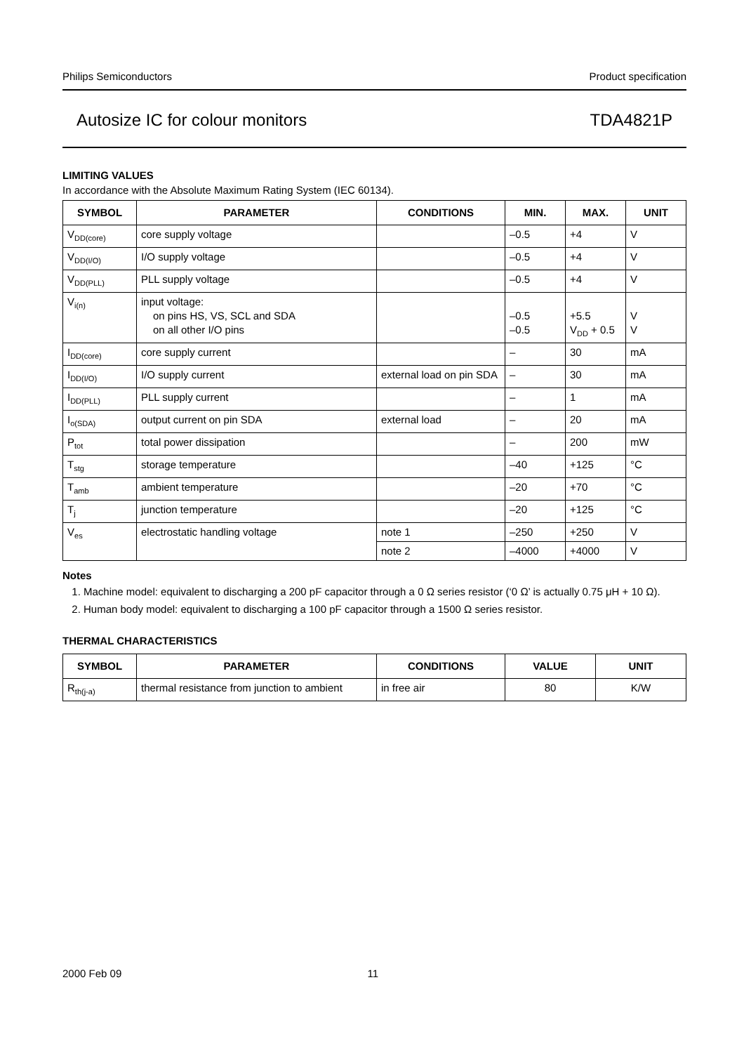Philips Semiconductors Product specification
Autosize IC for colour monitors TDA4821P
LIMITING VALUES
In accordance with the Absolute Maximum Rating System (IEC 60134).
| SYMBOL | PARAMETER | CONDITIONS | MIN. | MAX. | UNIT |
| --- | --- | --- | --- | --- | --- |
| V<sub>DD(core)</sub> | core supply voltage | | –0.5 | +4 | V |
| V<sub>DD(I/O)</sub> | I/O supply voltage | | –0.5 | +4 | V |
| V<sub>DD(PLL)</sub> | PLL supply voltage | | –0.5 | +4 | V |
| V<sub>i(n)</sub> | input voltage: on pins HS, VS, SCL and SDA on all other I/O pins | | –0.5 –0.5 | +5.5 V<sub>DD</sub> + 0.5 | V V |
| I<sub>DD(core)</sub> | core supply current | | – | 30 | mA |
| I<sub>DD(I/O)</sub> | I/O supply current | external load on pin SDA | – | 30 | mA |
| I<sub>DD(PLL)</sub> | PLL supply current | | – | 1 | mA |
| I<sub>o(SDA)</sub> | output current on pin SDA | external load | – | 20 | mA |
| P<sub>tot</sub> | total power dissipation | | – | 200 | mW |
| T<sub>stg</sub> | storage temperature | | –40 | +125 | °C |
| T<sub>amb</sub> | ambient temperature | | –20 | +70 | °C |
| T<sub>j</sub> | junction temperature | | –20 | +125 | °C |
| V<sub>es</sub> | electrostatic handling voltage | note 1 | –250 | +250 | V |
| | | note 2 | –4000 | +4000 | V |
Notes
1. Machine model: equivalent to discharging a 200 pF capacitor through a 0 Ω series resistor (‘0 Ω’ is actually 0.75 μH + 10 Ω).
2. Human body model: equivalent to discharging a 100 pF capacitor through a 1500 Ω series resistor.
THERMAL CHARACTERISTICS
| SYMBOL | PARAMETER | CONDITIONS | VALUE | UNIT |
| --- | --- | --- | --- | --- |
| R<sub>th(j-a)</sub> | thermal resistance from junction to ambient | in free air | 80 | K/W |
2000 Feb 09 11